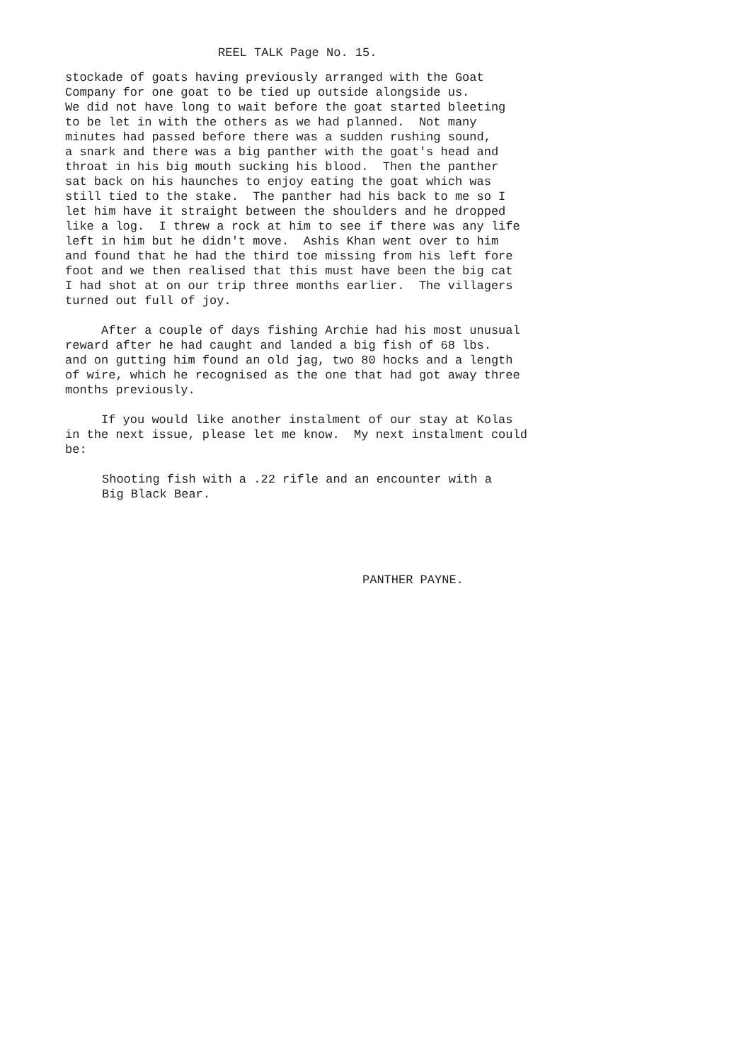REEL TALK Page No. 15.
stockade of goats having previously arranged with the Goat Company for one goat to be tied up outside alongside us. We did not have long to wait before the goat started bleeting to be let in with the others as we had planned. Not many minutes had passed before there was a sudden rushing sound, a snark and there was a big panther with the goat's head and throat in his big mouth sucking his blood. Then the panther sat back on his haunches to enjoy eating the goat which was still tied to the stake. The panther had his back to me so I let him have it straight between the shoulders and he dropped like a log. I threw a rock at him to see if there was any life left in him but he didn't move. Ashis Khan went over to him and found that he had the third toe missing from his left fore foot and we then realised that this must have been the big cat I had shot at on our trip three months earlier. The villagers turned out full of joy.
After a couple of days fishing Archie had his most unusual reward after he had caught and landed a big fish of 68 lbs. and on gutting him found an old jag, two 80 hocks and a length of wire, which he recognised as the one that had got away three months previously.
If you would like another instalment of our stay at Kolas in the next issue, please let me know. My next instalment could be:
Shooting fish with a .22 rifle and an encounter with a Big Black Bear.
PANTHER PAYNE.